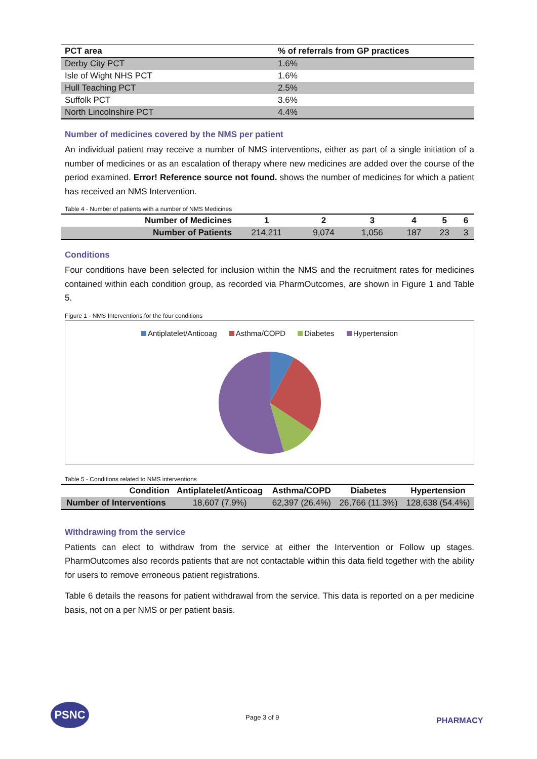| PCT area | % of referrals from GP practices |
| --- | --- |
| Derby City PCT | 1.6% |
| Isle of Wight NHS PCT | 1.6% |
| Hull Teaching PCT | 2.5% |
| Suffolk PCT | 3.6% |
| North Lincolnshire PCT | 4.4% |
Number of medicines covered by the NMS per patient
An individual patient may receive a number of NMS interventions, either as part of a single initiation of a number of medicines or as an escalation of therapy where new medicines are added over the course of the period examined. Error! Reference source not found. shows the number of medicines for which a patient has received an NMS Intervention.
Table 4 - Number of patients with a number of NMS Medicines
| Number of Medicines | 1 | 2 | 3 | 4 | 5 | 6 |
| --- | --- | --- | --- | --- | --- | --- |
| Number of Patients | 214,211 | 9,074 | 1,056 | 187 | 23 | 3 |
Conditions
Four conditions have been selected for inclusion within the NMS and the recruitment rates for medicines contained within each condition group, as recorded via PharmOutcomes, are shown in Figure 1 and Table 5.
Figure 1 - NMS Interventions for the four conditions
Antiplatelet/Anticoag Asthma/COPD Diabetes Hypertension
Table 5 - Conditions related to NMS interventions
| Condition | Antiplatelet/Anticoag | Asthma/COPD | Diabetes | Hypertension |
| --- | --- | --- | --- | --- |
| Number of Interventions | 18,607 (7.9%) | 62,397 (26.4%) | 26,766 (11.3%) | 128,638 (54.4%) |
Withdrawing from the service
Patients can elect to withdraw from the service at either the Intervention or Follow up stages. PharmOutcomes also records patients that are not contactable within this data field together with the ability for users to remove erroneous patient registrations.
Table 6 details the reasons for patient withdrawal from the service. This data is reported on a per medicine basis, not on a per NMS or per patient basis.
PSNC
Page 3 of 9 PHARMACY